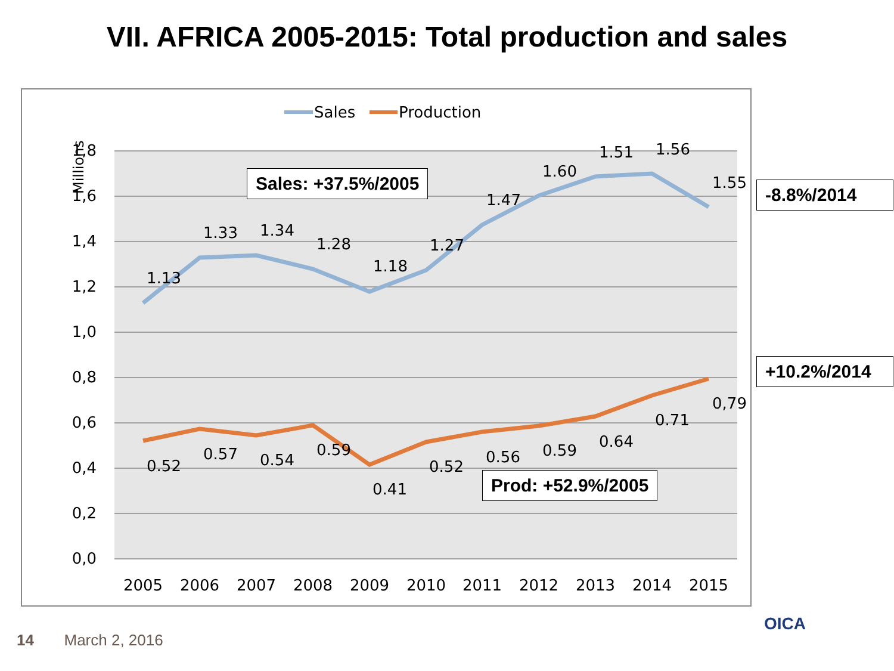VII. AFRICA 2005-2015: Total production and sales
Millions
1,8
1,6
1,4
1,2
1,0
0,8
0,6
0,4
0,2
0,0
2005
2006
2007
2008
2009
2010
2011
2012
2013
2014
2015
1.13
1.33
1.34
1.28
1.18
1.27
1.47
1.60
1.51
1.56
1.55
0.52
0.57
0.54
0.59
0.41
0.52
0.56
0.59
0.64
0.71
0,79
Sales
Production
Sales: +37.5%/2005
Prod: +52.9%/2005
-8.8%/2014
+10.2%/2014
OICA
14 March 2, 2016